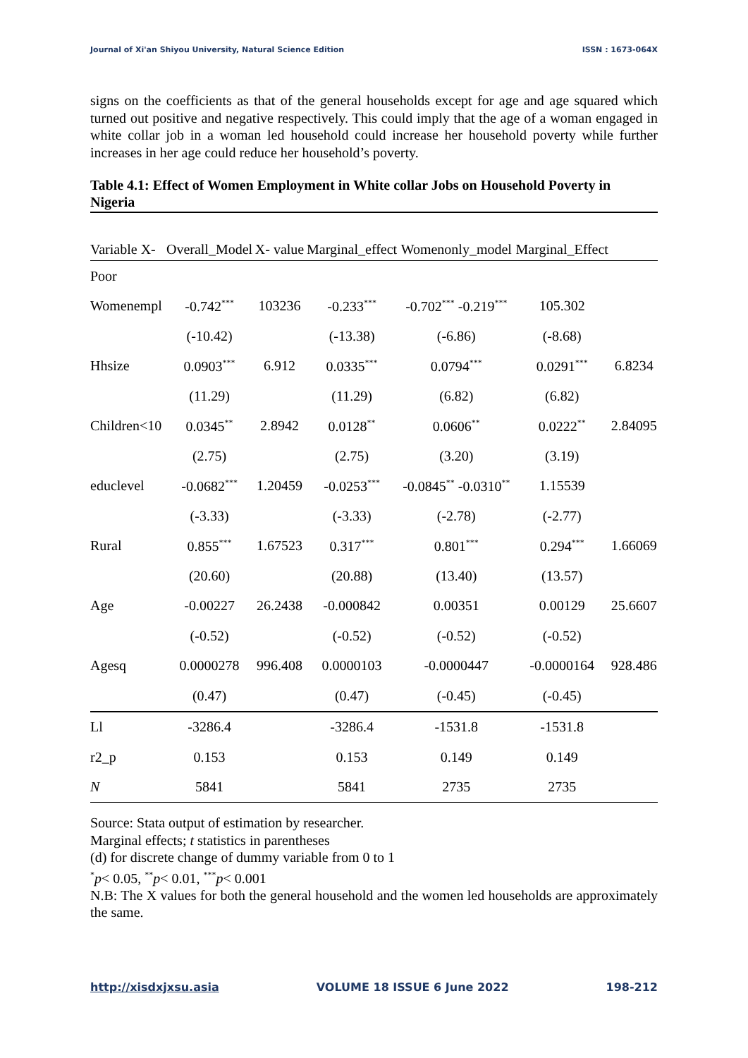Journal of Xi'an Shiyou University, Natural Science Edition ISSN : 1673-064X
signs on the coefficients as that of the general households except for age and age squared which turned out positive and negative respectively. This could imply that the age of a woman engaged in white collar job in a woman led household could increase her household poverty while further increases in her age could reduce her household’s poverty.
Table 4.1: Effect of Women Employment in White collar Jobs on Household Poverty in Nigeria
| Variable X- | Overall_Model | X- value | Marginal_effect | Womenonly_model | Marginal_Effect | |
| --- | --- | --- | --- | --- | --- | --- |
| Poor | | | | | | |
| Womenempl | -0.742<sup>***</sup> | 103236 | -0.233<sup>***</sup> | -0.702<sup>***</sup> -0.219<sup>***</sup> | 105.302 | |
| | (-10.42) | | (-13.38) | (-6.86) | (-8.68) | |
| Hhsize | 0.0903<sup>***</sup> | 6.912 | 0.0335<sup>***</sup> | 0.0794<sup>***</sup> | 0.0291<sup>***</sup> | 6.8234 |
| | (11.29) | | (11.29) | (6.82) | (6.82) | |
| Children<10 | 0.0345<sup>**</sup> | 2.8942 | 0.0128<sup>**</sup> | 0.0606<sup>**</sup> | 0.0222<sup>**</sup> | 2.84095 |
| | (2.75) | | (2.75) | (3.20) | (3.19) | |
| educlevel | -0.0682<sup>***</sup> | 1.20459 | -0.0253<sup>***</sup> | -0.0845<sup>**</sup> -0.0310<sup>**</sup> | 1.15539 | |
| | (-3.33) | | (-3.33) | (-2.78) | (-2.77) | |
| Rural | 0.855<sup>***</sup> | 1.67523 | 0.317<sup>***</sup> | 0.801<sup>***</sup> | 0.294<sup>***</sup> | 1.66069 |
| | (20.60) | | (20.88) | (13.40) | (13.57) | |
| Age | -0.00227 | 26.2438 | -0.000842 | 0.00351 | 0.00129 | 25.6607 |
| | (-0.52) | | (-0.52) | (-0.52) | (-0.52) | |
| Agesq | 0.0000278 | 996.408 | 0.0000103 | -0.0000447 | -0.0000164 | 928.486 |
| | (0.47) | | (0.47) | (-0.45) | (-0.45) | |
| Ll | -3286.4 | | -3286.4 | -1531.8 | -1531.8 | |
| r2_p | 0.153 | | 0.153 | 0.149 | 0.149 | |
| N | 5841 | | 5841 | 2735 | 2735 | |
Source: Stata output of estimation by researcher.
Marginal effects; t statistics in parentheses
(d) for discrete change of dummy variable from 0 to 1
<sup>*</sup> p< 0.05, <sup>**</sup>p< 0.01, <sup>***</sup>p< 0.001
N.B: The X values for both the general household and the women led households are approximately the same.
http://xisdxjxsu.asia VOLUME 18 ISSUE 6 June 2022 198-212